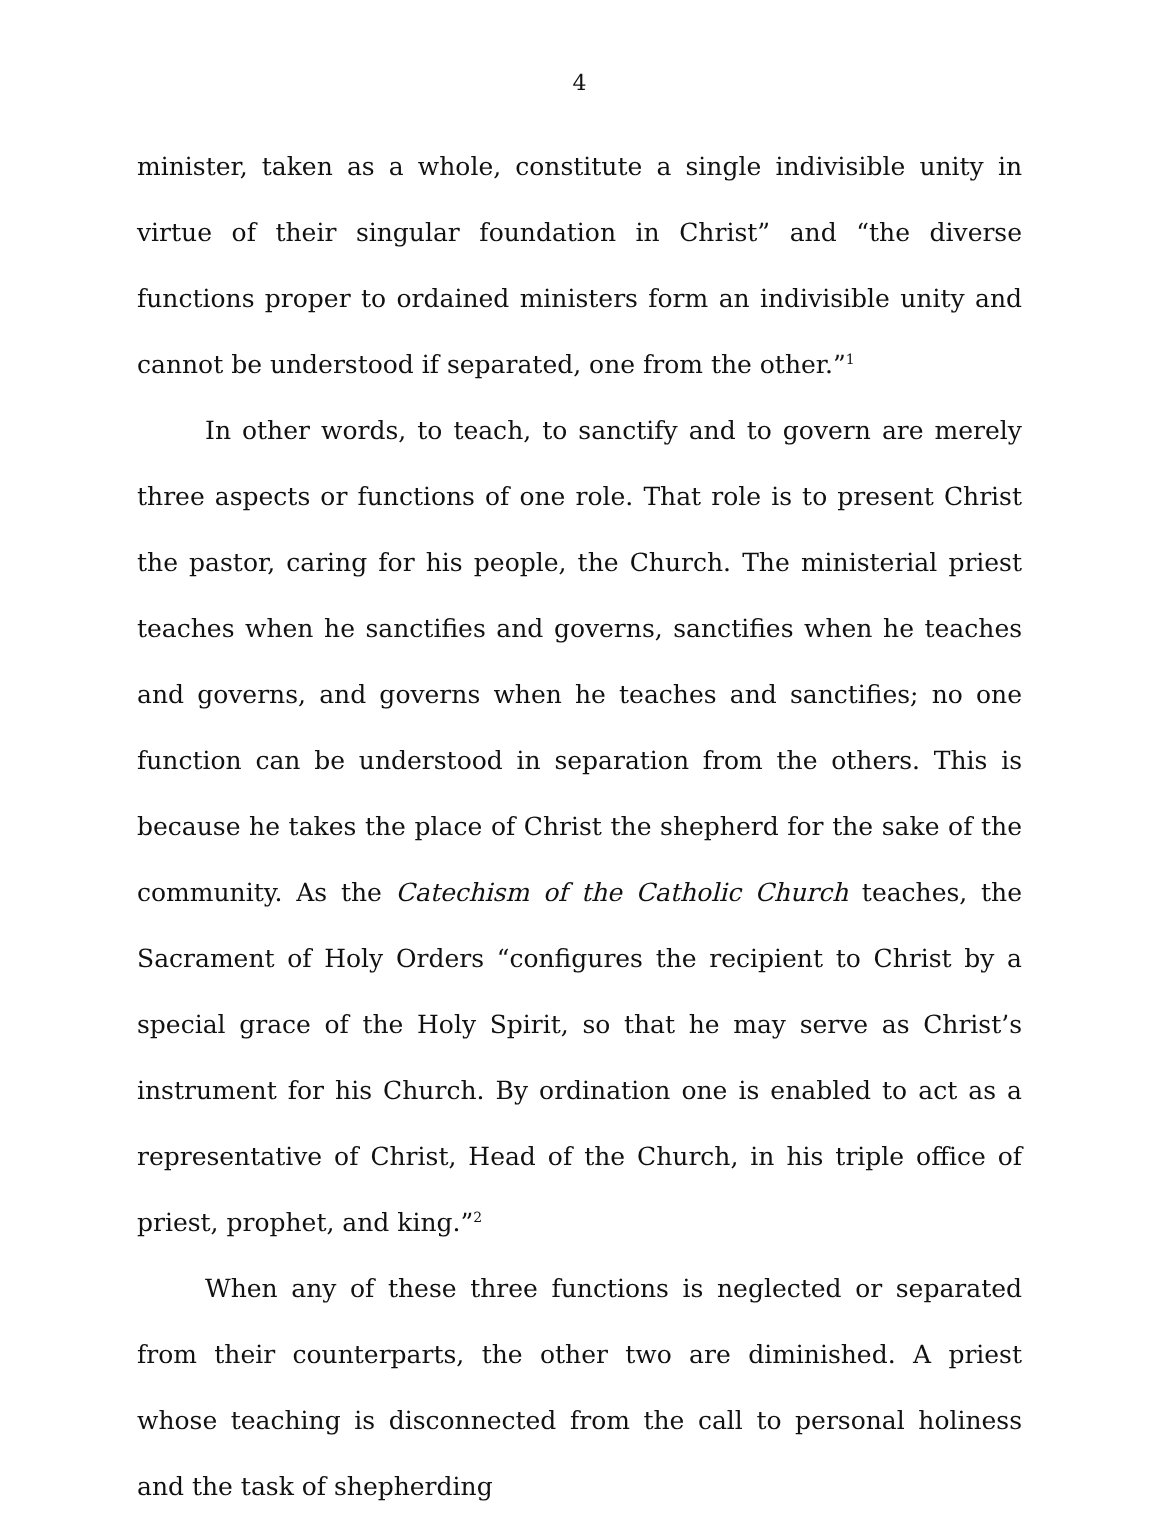4
minister, taken as a whole, constitute a single indivisible unity in virtue of their singular foundation in Christ” and “the diverse functions proper to ordained ministers form an indivisible unity and cannot be understood if separated, one from the other.”<sup>1</sup>
In other words, to teach, to sanctify and to govern are merely three aspects or functions of one role. That role is to present Christ the pastor, caring for his people, the Church. The ministerial priest teaches when he sanctifies and governs, sanctifies when he teaches and governs, and governs when he teaches and sanctifies; no one function can be understood in separation from the others. This is because he takes the place of Christ the shepherd for the sake of the community. As the Catechism of the Catholic Church teaches, the Sacrament of Holy Orders “configures the recipient to Christ by a special grace of the Holy Spirit, so that he may serve as Christ’s instrument for his Church. By ordination one is enabled to act as a representative of Christ, Head of the Church, in his triple office of priest, prophet, and king.”<sup>2</sup>
When any of these three functions is neglected or separated from their counterparts, the other two are diminished. A priest whose teaching is disconnected from the call to personal holiness and the task of shepherding